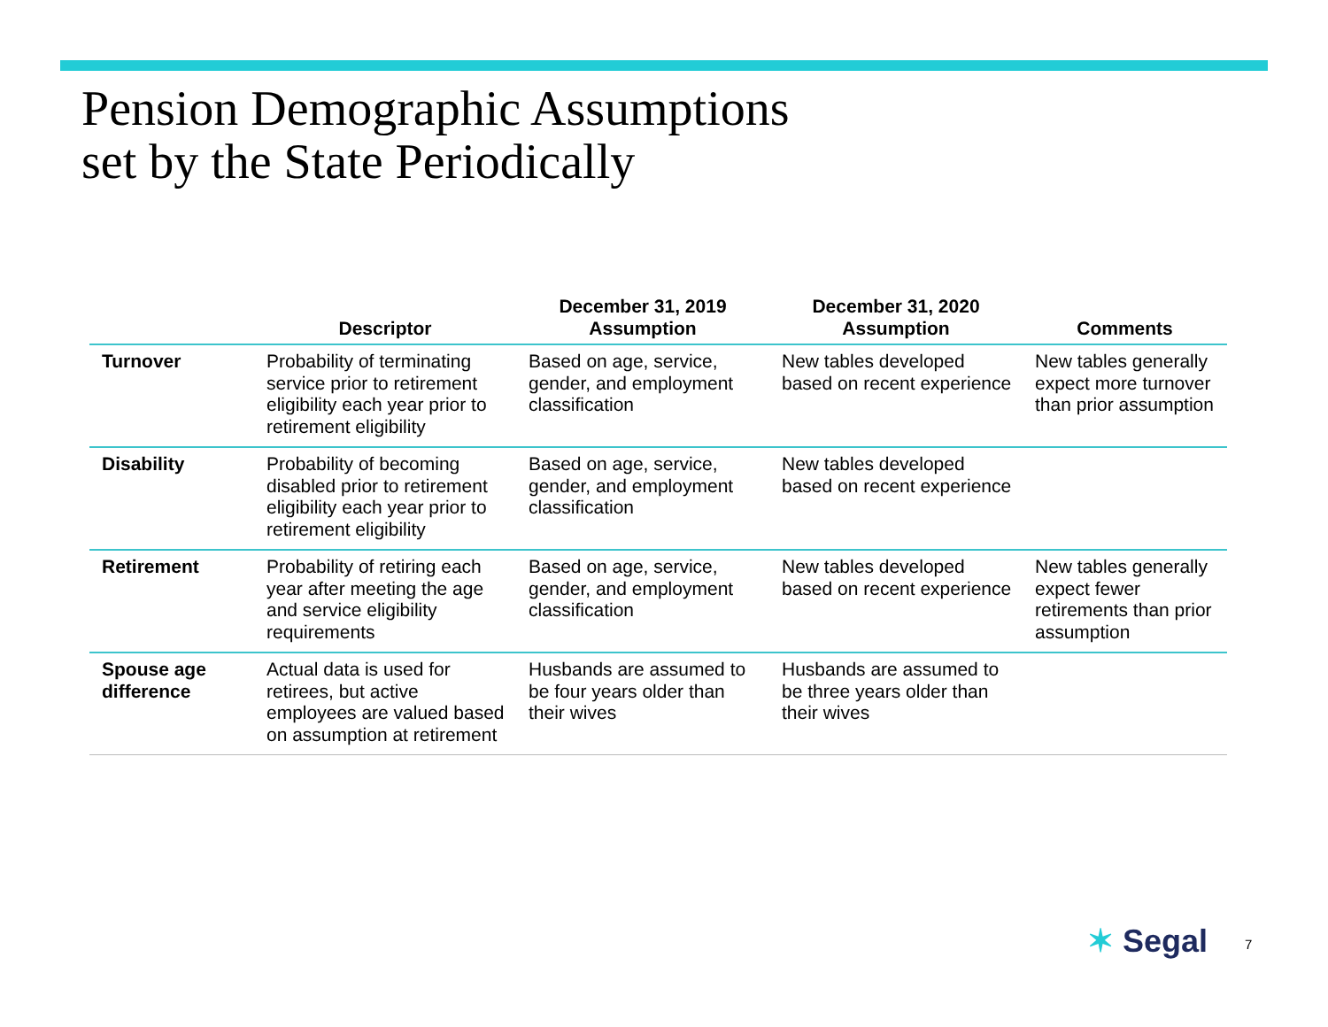Pension Demographic Assumptions
set by the State Periodically
| | Descriptor | December 31, 2019 Assumption | December 31, 2020 Assumption | Comments |
| --- | --- | --- | --- | --- |
| Turnover | Probability of terminating service prior to retirement eligibility each year prior to retirement eligibility | Based on age, service, gender, and employment classification | New tables developed based on recent experience | New tables generally expect more turnover than prior assumption |
| Disability | Probability of becoming disabled prior to retirement eligibility each year prior to retirement eligibility | Based on age, service, gender, and employment classification | New tables developed based on recent experience | |
| Retirement | Probability of retiring each year after meeting the age and service eligibility requirements | Based on age, service, gender, and employment classification | New tables developed based on recent experience | New tables generally expect fewer retirements than prior assumption |
| Spouse age difference | Actual data is used for retirees, but active employees are valued based on assumption at retirement | Husbands are assumed to be four years older than their wives | Husbands are assumed to be three years older than their wives | |
✶ Segal 7